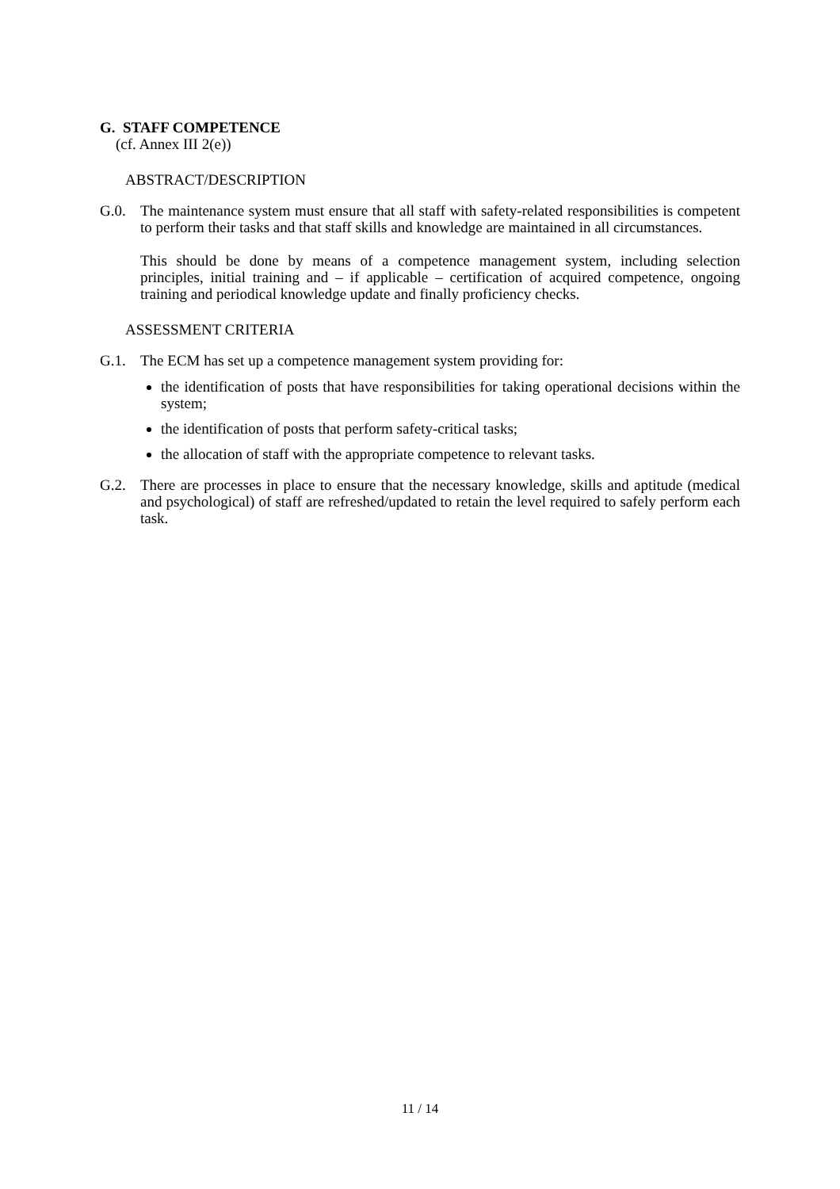G. STAFF COMPETENCE
(cf. Annex III 2(e))
ABSTRACT/DESCRIPTION
G.0. The maintenance system must ensure that all staff with safety-related responsibilities is competent to perform their tasks and that staff skills and knowledge are maintained in all circumstances.
This should be done by means of a competence management system, including selection principles, initial training and – if applicable – certification of acquired competence, ongoing training and periodical knowledge update and finally proficiency checks.
ASSESSMENT CRITERIA
G.1. The ECM has set up a competence management system providing for:
the identification of posts that have responsibilities for taking operational decisions within the system;
the identification of posts that perform safety-critical tasks;
the allocation of staff with the appropriate competence to relevant tasks.
G.2. There are processes in place to ensure that the necessary knowledge, skills and aptitude (medical and psychological) of staff are refreshed/updated to retain the level required to safely perform each task.
11 / 14